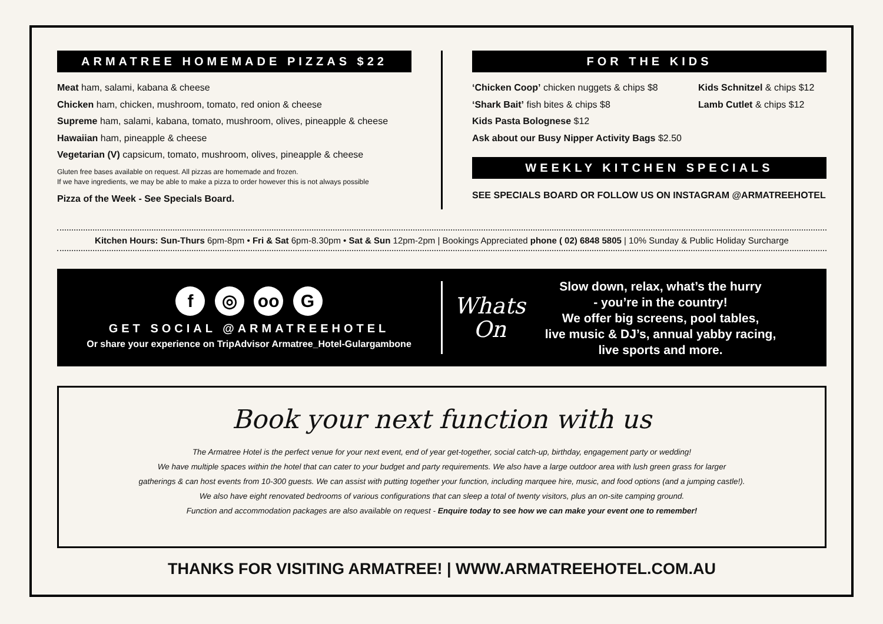ARMATREE HOMEMADE PIZZAS $22
Meat ham, salami, kabana & cheese
Chicken ham, chicken, mushroom, tomato, red onion & cheese
Supreme ham, salami, kabana, tomato, mushroom, olives, pineapple & cheese
Hawaiian ham, pineapple & cheese
Vegetarian (V) capsicum, tomato, mushroom, olives, pineapple & cheese
Gluten free bases available on request. All pizzas are homemade and frozen.
If we have ingredients, we may be able to make a pizza to order however this is not always possible
Pizza of the Week - See Specials Board.
FOR THE KIDS
‘Chicken Coop’ chicken nuggets & chips $8
‘Shark Bait’ fish bites & chips $8
Kids Pasta Bolognese $12
Ask about our Busy Nipper Activity Bags $2.50
Kids Schnitzel & chips $12
Lamb Cutlet & chips $12
WEEKLY KITCHEN SPECIALS
SEE SPECIALS BOARD OR FOLLOW US ON INSTAGRAM @ARMATREEHOTEL
Kitchen Hours: Sun-Thurs 6pm-8pm • Fri & Sat 6pm-8.30pm • Sat & Sun 12pm-2pm | Bookings Appreciated phone ( 02) 6848 5805 | 10% Sunday & Public Holiday Surcharge
f ◎ oo G
GET SOCIAL @ARMATREEHOTEL
Or share your experience on TripAdvisor Armatree_Hotel-Gulargambone
Whats
On
Slow down, relax, what’s the hurry
- you’re in the country!
We offer big screens, pool tables,
live music & DJ’s, annual yabby racing,
live sports and more.
Book your next function with us
The Armatree Hotel is the perfect venue for your next event, end of year get-together, social catch-up, birthday, engagement party or wedding!
We have multiple spaces within the hotel that can cater to your budget and party requirements. We also have a large outdoor area with lush green grass for larger
gatherings & can host events from 10-300 guests. We can assist with putting together your function, including marquee hire, music, and food options (and a jumping castle!).
We also have eight renovated bedrooms of various configurations that can sleep a total of twenty visitors, plus an on-site camping ground.
Function and accommodation packages are also available on request - Enquire today to see how we can make your event one to remember!
THANKS FOR VISITING ARMATREE! | WWW.ARMATREEHOTEL.COM.AU